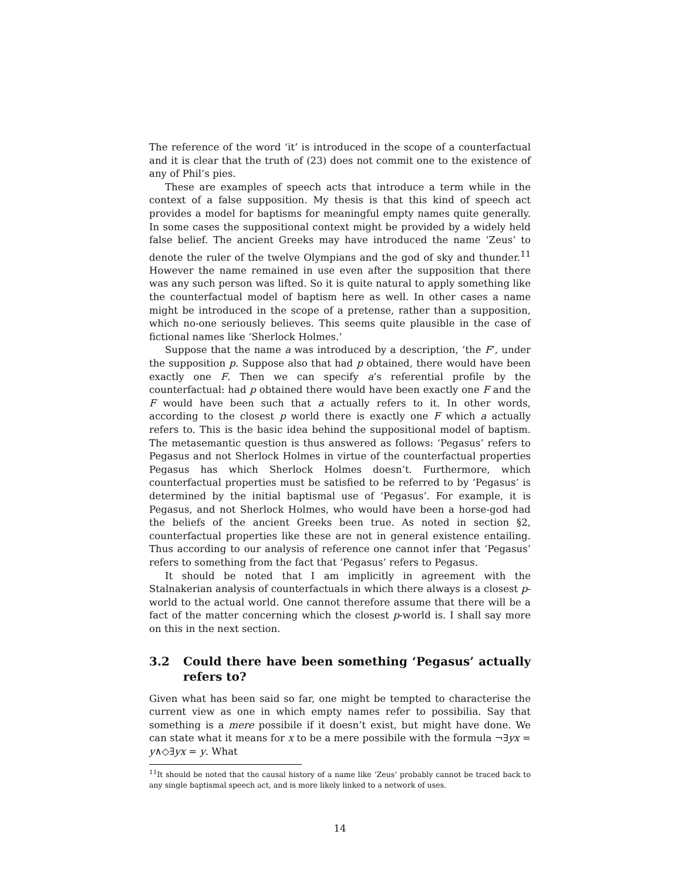The reference of the word ‘it’ is introduced in the scope of a counterfactual and it is clear that the truth of (23) does not commit one to the existence of any of Phil’s pies.
These are examples of speech acts that introduce a term while in the context of a false supposition. My thesis is that this kind of speech act provides a model for baptisms for meaningful empty names quite generally. In some cases the suppositional context might be provided by a widely held false belief. The ancient Greeks may have introduced the name ‘Zeus’ to denote the ruler of the twelve Olympians and the god of sky and thunder.<sup>11</sup> However the name remained in use even after the supposition that there was any such person was lifted. So it is quite natural to apply something like the counterfactual model of baptism here as well. In other cases a name might be introduced in the scope of a pretense, rather than a supposition, which no-one seriously believes. This seems quite plausible in the case of fictional names like ‘Sherlock Holmes.’
Suppose that the name a was introduced by a description, ‘the F’, under the supposition p. Suppose also that had p obtained, there would have been exactly one F. Then we can specify a’s referential profile by the counterfactual: had p obtained there would have been exactly one F and the F would have been such that a actually refers to it. In other words, according to the closest p world there is exactly one F which a actually refers to. This is the basic idea behind the suppositional model of baptism. The metasemantic question is thus answered as follows: ‘Pegasus’ refers to Pegasus and not Sherlock Holmes in virtue of the counterfactual properties Pegasus has which Sherlock Holmes doesn’t. Furthermore, which counterfactual properties must be satisfied to be referred to by ‘Pegasus’ is determined by the initial baptismal use of ‘Pegasus’. For example, it is Pegasus, and not Sherlock Holmes, who would have been a horse-god had the beliefs of the ancient Greeks been true. As noted in section §2, counterfactual properties like these are not in general existence entailing. Thus according to our analysis of reference one cannot infer that ‘Pegasus’ refers to something from the fact that ‘Pegasus’ refers to Pegasus.
It should be noted that I am implicitly in agreement with the Stalnakerian analysis of counterfactuals in which there always is a closest p-world to the actual world. One cannot therefore assume that there will be a fact of the matter concerning which the closest p-world is. I shall say more on this in the next section.
3.2 Could there have been something ‘Pegasus’ actually refers to?
Given what has been said so far, one might be tempted to characterise the current view as one in which empty names refer to possibilia. Say that something is a mere possibile if it doesn’t exist, but might have done. We can state what it means for x to be a mere possibile with the formula ¬∃yx = y∧◇∃yx = y. What
<sup>11</sup> It should be noted that the causal history of a name like ‘Zeus’ probably cannot be traced back to any single baptismal speech act, and is more likely linked to a network of uses.
14